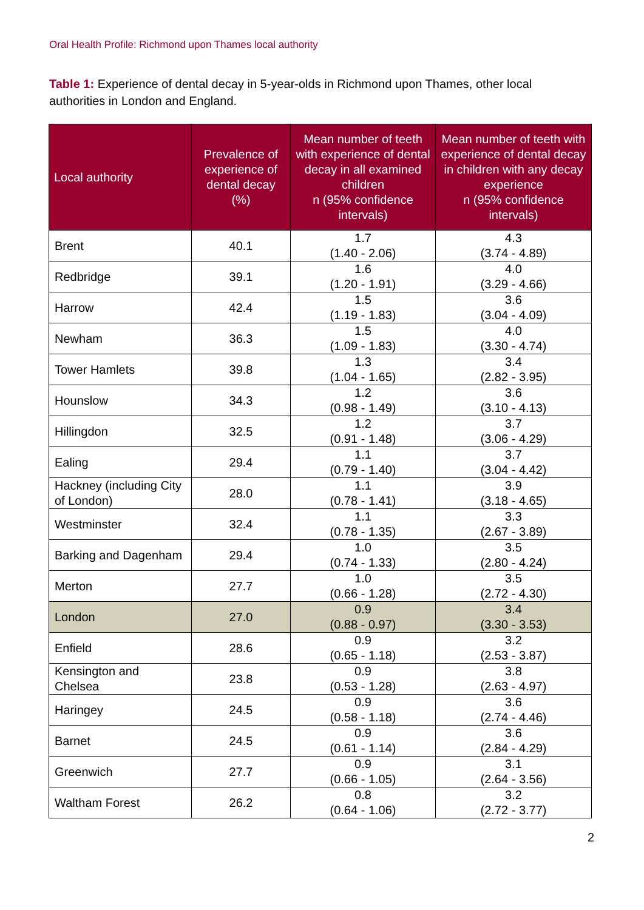Oral Health Profile: Richmond upon Thames local authority
Table 1: Experience of dental decay in 5-year-olds in Richmond upon Thames, other local authorities in London and England.
| Local authority | Prevalence of experience of dental decay (%) | Mean number of teeth with experience of dental decay in all examined children n (95% confidence intervals) | Mean number of teeth with experience of dental decay in children with any decay experience n (95% confidence intervals) |
| --- | --- | --- | --- |
| Brent | 40.1 | 1.7 (1.40 - 2.06) | 4.3 (3.74 - 4.89) |
| Redbridge | 39.1 | 1.6 (1.20 - 1.91) | 4.0 (3.29 - 4.66) |
| Harrow | 42.4 | 1.5 (1.19 - 1.83) | 3.6 (3.04 - 4.09) |
| Newham | 36.3 | 1.5 (1.09 - 1.83) | 4.0 (3.30 - 4.74) |
| Tower Hamlets | 39.8 | 1.3 (1.04 - 1.65) | 3.4 (2.82 - 3.95) |
| Hounslow | 34.3 | 1.2 (0.98 - 1.49) | 3.6 (3.10 - 4.13) |
| Hillingdon | 32.5 | 1.2 (0.91 - 1.48) | 3.7 (3.06 - 4.29) |
| Ealing | 29.4 | 1.1 (0.79 - 1.40) | 3.7 (3.04 - 4.42) |
| Hackney (including City of London) | 28.0 | 1.1 (0.78 - 1.41) | 3.9 (3.18 - 4.65) |
| Westminster | 32.4 | 1.1 (0.78 - 1.35) | 3.3 (2.67 - 3.89) |
| Barking and Dagenham | 29.4 | 1.0 (0.74 - 1.33) | 3.5 (2.80 - 4.24) |
| Merton | 27.7 | 1.0 (0.66 - 1.28) | 3.5 (2.72 - 4.30) |
| London | 27.0 | 0.9 (0.88 - 0.97) | 3.4 (3.30 - 3.53) |
| Enfield | 28.6 | 0.9 (0.65 - 1.18) | 3.2 (2.53 - 3.87) |
| Kensington and Chelsea | 23.8 | 0.9 (0.53 - 1.28) | 3.8 (2.63 - 4.97) |
| Haringey | 24.5 | 0.9 (0.58 - 1.18) | 3.6 (2.74 - 4.46) |
| Barnet | 24.5 | 0.9 (0.61 - 1.14) | 3.6 (2.84 - 4.29) |
| Greenwich | 27.7 | 0.9 (0.66 - 1.05) | 3.1 (2.64 - 3.56) |
| Waltham Forest | 26.2 | 0.8 (0.64 - 1.06) | 3.2 (2.72 - 3.77) |
2